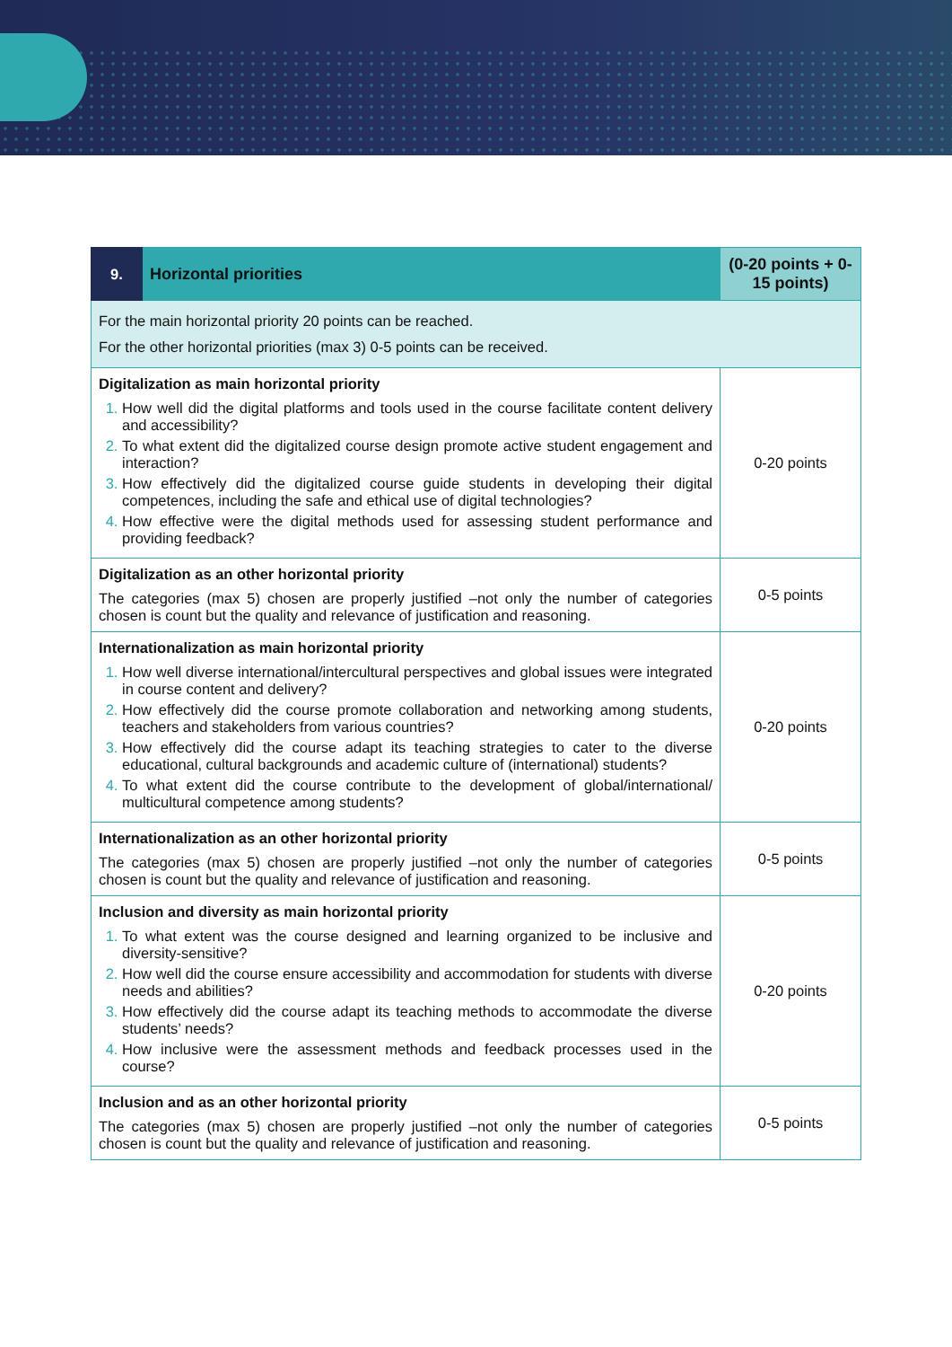| 9. | Horizontal priorities | (0-20 points + 0-15 points) |
| --- | --- | --- |
| For the main horizontal priority 20 points can be reached. For the other horizontal priorities (max 3) 0-5 points can be received. | | |
| Digitalization as main horizontal priority How well did the digital platforms and tools used in the course facilitate content delivery and accessibility? To what extent did the digitalized course design promote active student engagement and interaction? How effectively did the digitalized course guide students in developing their digital competences, including the safe and ethical use of digital technologies? How effective were the digital methods used for assessing student performance and providing feedback? | | 0-20 points |
| Digitalization as an other horizontal priority The categories (max 5) chosen are properly justified –not only the number of categories chosen is count but the quality and relevance of justification and reasoning. | | 0-5 points |
| Internationalization as main horizontal priority How well diverse international/intercultural perspectives and global issues were integrated in course content and delivery? How effectively did the course promote collaboration and networking among students, teachers and stakeholders from various countries? How effectively did the course adapt its teaching strategies to cater to the diverse educational, cultural backgrounds and academic culture of (international) students? To what extent did the course contribute to the development of global/international/ multicultural competence among students? | | 0-20 points |
| Internationalization as an other horizontal priority The categories (max 5) chosen are properly justified –not only the number of categories chosen is count but the quality and relevance of justification and reasoning. | | 0-5 points |
| Inclusion and diversity as main horizontal priority To what extent was the course designed and learning organized to be inclusive and diversity-sensitive? How well did the course ensure accessibility and accommodation for students with diverse needs and abilities? How effectively did the course adapt its teaching methods to accommodate the diverse students’ needs? How inclusive were the assessment methods and feedback processes used in the course? | | 0-20 points |
| Inclusion and as an other horizontal priority The categories (max 5) chosen are properly justified –not only the number of categories chosen is count but the quality and relevance of justification and reasoning. | | 0-5 points |